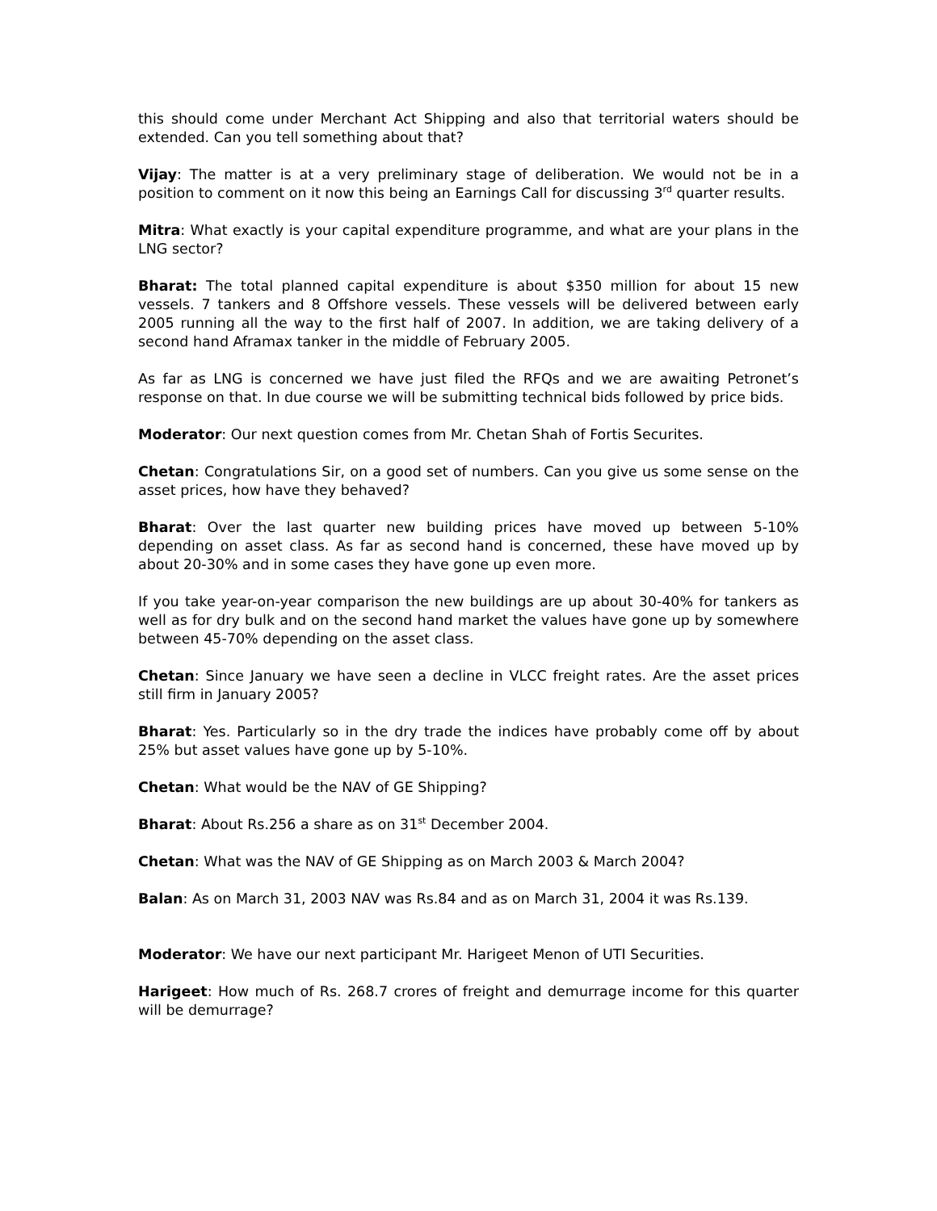this should come under Merchant Act Shipping and also that territorial waters should be extended. Can you tell something about that?
Vijay: The matter is at a very preliminary stage of deliberation. We would not be in a position to comment on it now this being an Earnings Call for discussing 3<sup>rd</sup> quarter results.
Mitra: What exactly is your capital expenditure programme, and what are your plans in the LNG sector?
Bharat: The total planned capital expenditure is about $350 million for about 15 new vessels. 7 tankers and 8 Offshore vessels. These vessels will be delivered between early 2005 running all the way to the first half of 2007. In addition, we are taking delivery of a second hand Aframax tanker in the middle of February 2005.
As far as LNG is concerned we have just filed the RFQs and we are awaiting Petronet’s response on that. In due course we will be submitting technical bids followed by price bids.
Moderator: Our next question comes from Mr. Chetan Shah of Fortis Securites.
Chetan: Congratulations Sir, on a good set of numbers. Can you give us some sense on the asset prices, how have they behaved?
Bharat: Over the last quarter new building prices have moved up between 5-10% depending on asset class. As far as second hand is concerned, these have moved up by about 20-30% and in some cases they have gone up even more.
If you take year-on-year comparison the new buildings are up about 30-40% for tankers as well as for dry bulk and on the second hand market the values have gone up by somewhere between 45-70% depending on the asset class.
Chetan: Since January we have seen a decline in VLCC freight rates. Are the asset prices still firm in January 2005?
Bharat: Yes. Particularly so in the dry trade the indices have probably come off by about 25% but asset values have gone up by 5-10%.
Chetan: What would be the NAV of GE Shipping?
Bharat: About Rs.256 a share as on 31<sup>st</sup> December 2004.
Chetan: What was the NAV of GE Shipping as on March 2003 & March 2004?
Balan: As on March 31, 2003 NAV was Rs.84 and as on March 31, 2004 it was Rs.139.
Moderator: We have our next participant Mr. Harigeet Menon of UTI Securities.
Harigeet: How much of Rs. 268.7 crores of freight and demurrage income for this quarter will be demurrage?